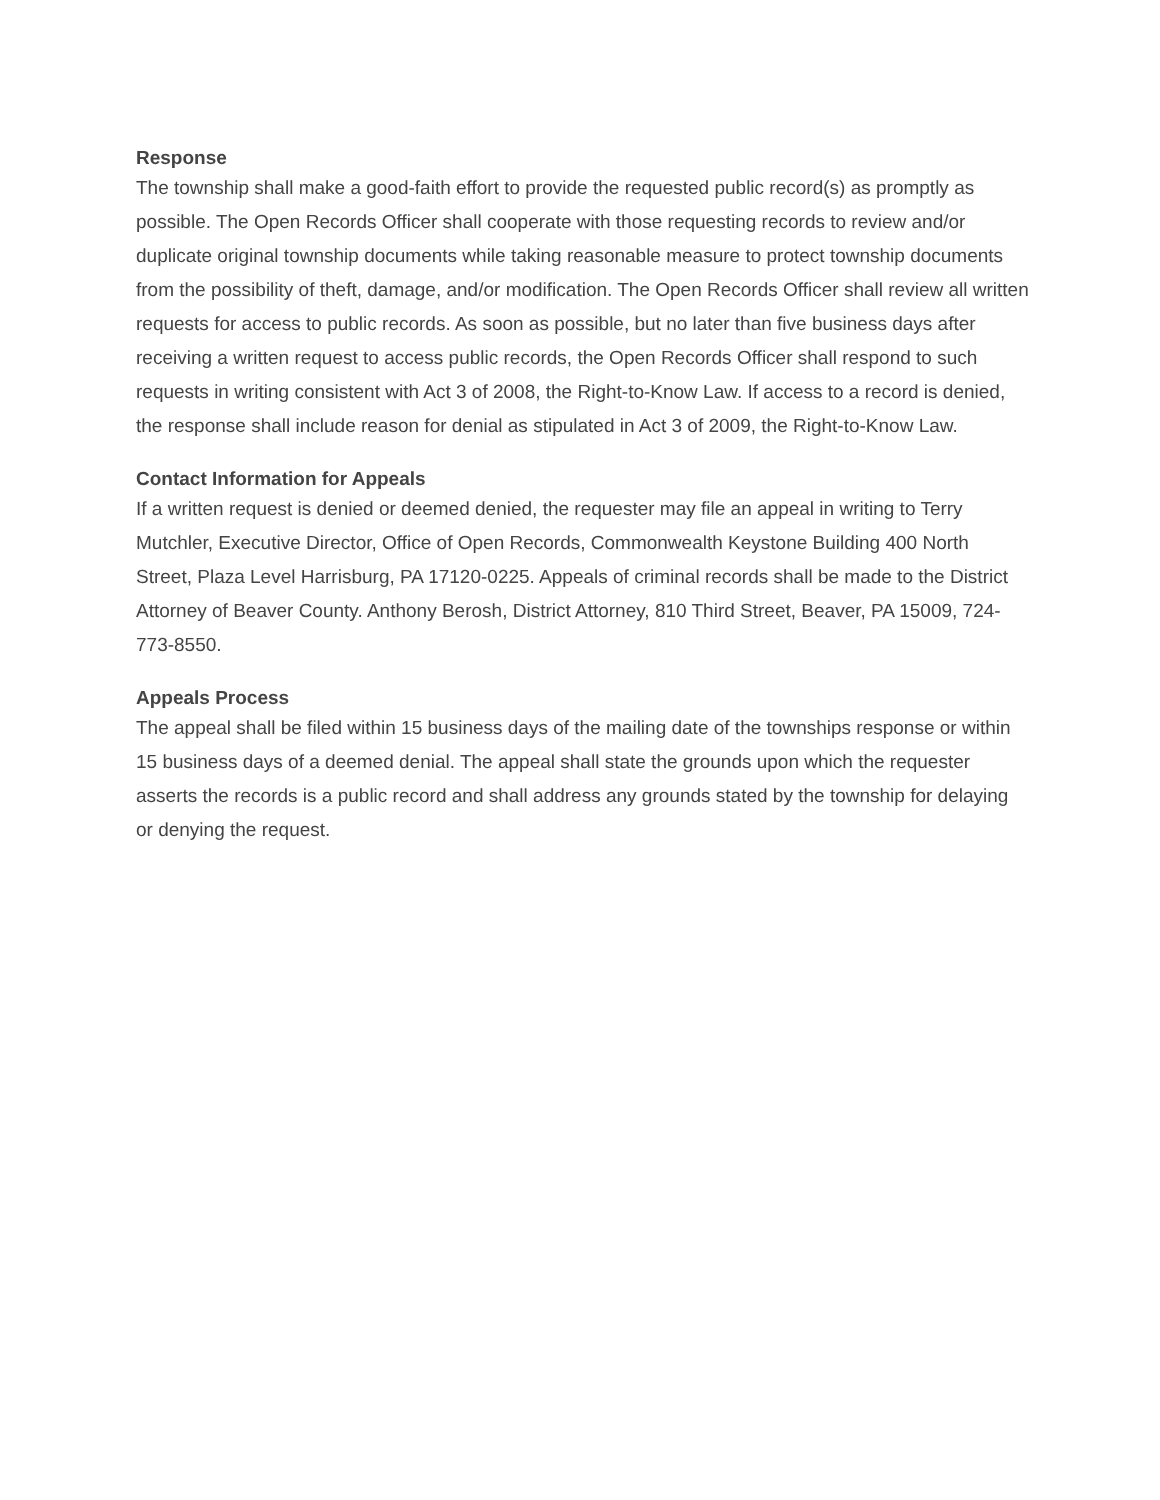Response
The township shall make a good-faith effort to provide the requested public record(s) as promptly as possible. The Open Records Officer shall cooperate with those requesting records to review and/or duplicate original township documents while taking reasonable measure to protect township documents from the possibility of theft, damage, and/or modification. The Open Records Officer shall review all written requests for access to public records. As soon as possible, but no later than five business days after receiving a written request to access public records, the Open Records Officer shall respond to such requests in writing consistent with Act 3 of 2008, the Right-to-Know Law. If access to a record is denied, the response shall include reason for denial as stipulated in Act 3 of 2009, the Right-to-Know Law.
Contact Information for Appeals
If a written request is denied or deemed denied, the requester may file an appeal in writing to Terry Mutchler, Executive Director, Office of Open Records, Commonwealth Keystone Building 400 North Street, Plaza Level Harrisburg, PA 17120-0225. Appeals of criminal records shall be made to the District Attorney of Beaver County. Anthony Berosh, District Attorney, 810 Third Street, Beaver, PA 15009, 724-773-8550.
Appeals Process
The appeal shall be filed within 15 business days of the mailing date of the townships response or within 15 business days of a deemed denial. The appeal shall state the grounds upon which the requester asserts the records is a public record and shall address any grounds stated by the township for delaying or denying the request.